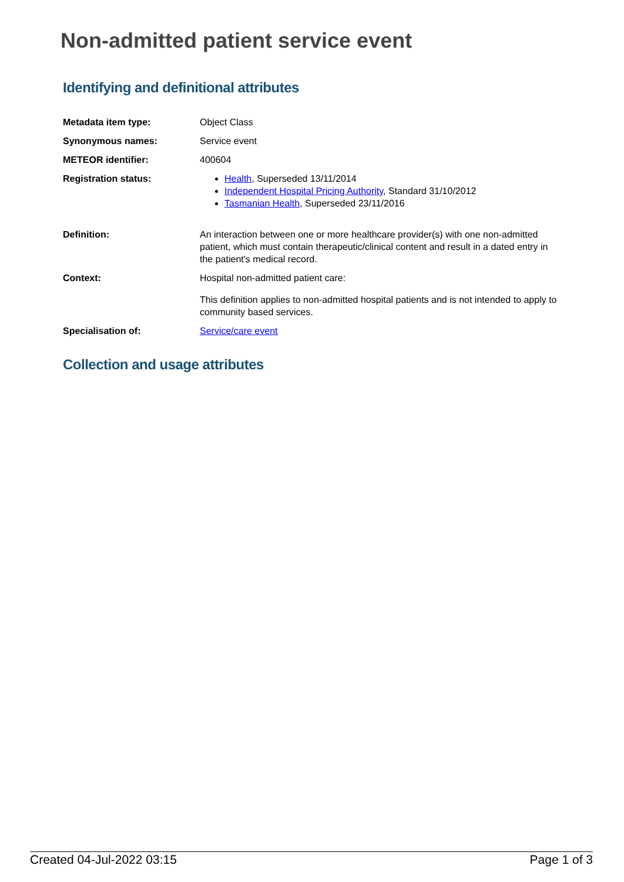Non-admitted patient service event
Identifying and definitional attributes
| Metadata item type: | Object Class |
| Synonymous names: | Service event |
| METEOR identifier: | 400604 |
| Registration status: | Health , Superseded 13/11/2014 Independent Hospital Pricing Authority , Standard 31/10/2012 Tasmanian Health , Superseded 23/11/2016 |
| Definition: | An interaction between one or more healthcare provider(s) with one non-admitted patient, which must contain therapeutic/clinical content and result in a dated entry in the patient's medical record. |
| Context: | Hospital non-admitted patient care: This definition applies to non-admitted hospital patients and is not intended to apply to community based services. |
| Specialisation of: | Service/care event |
Collection and usage attributes
Created 04-Jul-2022 03:15 Page 1 of 3